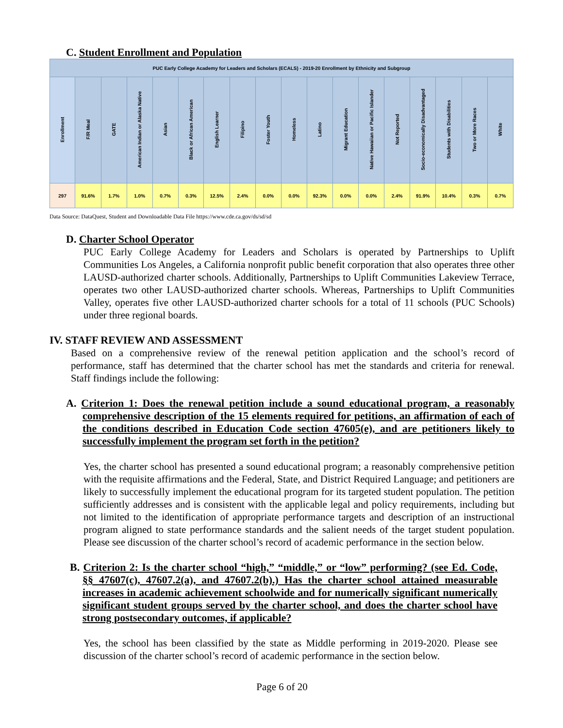C. Student Enrollment and Population
| PUC Early College Academy for Leaders and Scholars (ECALS) - 2019-20 Enrollment by Ethnicity and Subgroup | | | | | | | | | | | | | | | | | |
| Enrollment | F/R Meal | GATE | American Indian or Alaska Native | Asian | Black or African American | English Learner | Filipino | Foster Youth | Homeless | Latino | Migrant Education | Native Hawaiian or Pacific Islander | Not Reported | Socio-economically Disadvantaged | Students with Disabilities | Two or More Races | White |
| 297 | 91.6% | 1.7% | 1.0% | 0.7% | 0.3% | 12.5% | 2.4% | 0.0% | 0.0% | 92.3% | 0.0% | 0.0% | 2.4% | 91.9% | 10.4% | 0.3% | 0.7% |
Data Source: DataQuest, Student and Downloadable Data File https://www.cde.ca.gov/ds/sd/sd
D. Charter School Operator
PUC Early College Academy for Leaders and Scholars is operated by Partnerships to Uplift Communities Los Angeles, a California nonprofit public benefit corporation that also operates three other LAUSD-authorized charter schools. Additionally, Partnerships to Uplift Communities Lakeview Terrace, operates two other LAUSD-authorized charter schools. Whereas, Partnerships to Uplift Communities Valley, operates five other LAUSD-authorized charter schools for a total of 11 schools (PUC Schools) under three regional boards.
IV. STAFF REVIEW AND ASSESSMENT
Based on a comprehensive review of the renewal petition application and the school’s record of performance, staff has determined that the charter school has met the standards and criteria for renewal. Staff findings include the following:
A. Criterion 1: Does the renewal petition include a sound educational program, a reasonably comprehensive description of the 15 elements required for petitions, an affirmation of each of the conditions described in Education Code section 47605(e), and are petitioners likely to successfully implement the program set forth in the petition?
Yes, the charter school has presented a sound educational program; a reasonably comprehensive petition with the requisite affirmations and the Federal, State, and District Required Language; and petitioners are likely to successfully implement the educational program for its targeted student population. The petition sufficiently addresses and is consistent with the applicable legal and policy requirements, including but not limited to the identification of appropriate performance targets and description of an instructional program aligned to state performance standards and the salient needs of the target student population. Please see discussion of the charter school’s record of academic performance in the section below.
B. Criterion 2: Is the charter school “high,” “middle,” or “low” performing? (see Ed. Code, §§ 47607(c), 47607.2(a), and 47607.2(b).) Has the charter school attained measurable increases in academic achievement schoolwide and for numerically significant numerically significant student groups served by the charter school, and does the charter school have strong postsecondary outcomes, if applicable?
Yes, the school has been classified by the state as Middle performing in 2019-2020. Please see discussion of the charter school’s record of academic performance in the section below.
Page 6 of 20